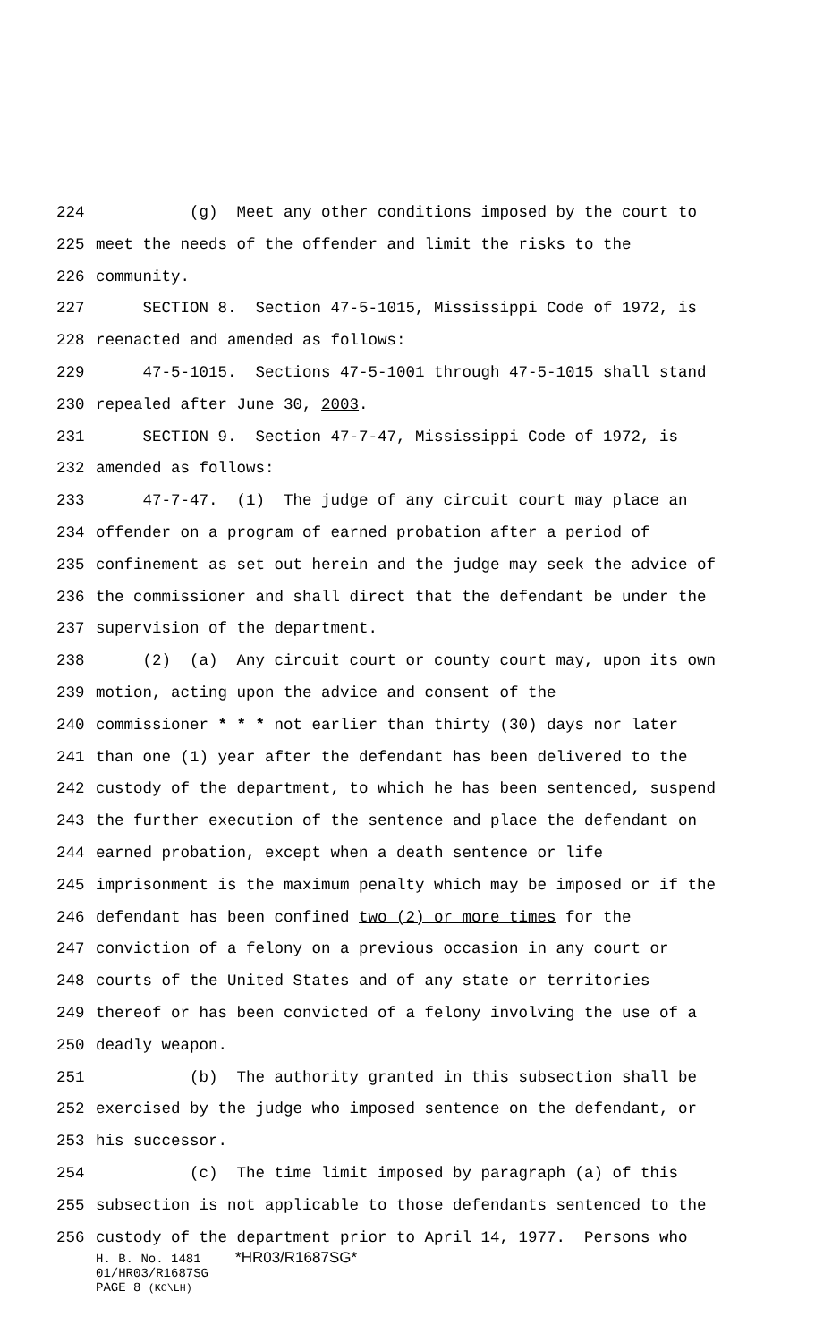224 (g) Meet any other conditions imposed by the court to
225 meet the needs of the offender and limit the risks to the
226 community.
227 SECTION 8. Section 47-5-1015, Mississippi Code of 1972, is
228 reenacted and amended as follows:
229 47-5-1015. Sections 47-5-1001 through 47-5-1015 shall stand
230 repealed after June 30, 2003.
231 SECTION 9. Section 47-7-47, Mississippi Code of 1972, is
232 amended as follows:
233 47-7-47. (1) The judge of any circuit court may place an
234 offender on a program of earned probation after a period of
235 confinement as set out herein and the judge may seek the advice of
236 the commissioner and shall direct that the defendant be under the
237 supervision of the department.
238 (2) (a) Any circuit court or county court may, upon its own
239 motion, acting upon the advice and consent of the
240 commissioner * * * not earlier than thirty (30) days nor later
241 than one (1) year after the defendant has been delivered to the
242 custody of the department, to which he has been sentenced, suspend
243 the further execution of the sentence and place the defendant on
244 earned probation, except when a death sentence or life
245 imprisonment is the maximum penalty which may be imposed or if the
246 defendant has been confined two (2) or more times for the
247 conviction of a felony on a previous occasion in any court or
248 courts of the United States and of any state or territories
249 thereof or has been convicted of a felony involving the use of a
250 deadly weapon.
251 (b) The authority granted in this subsection shall be
252 exercised by the judge who imposed sentence on the defendant, or
253 his successor.
254 (c) The time limit imposed by paragraph (a) of this
255 subsection is not applicable to those defendants sentenced to the
256 custody of the department prior to April 14, 1977. Persons who
H. B. No. 1481 *HR03/R1687SG*
01/HR03/R1687SG
PAGE 8 (KC\LH)